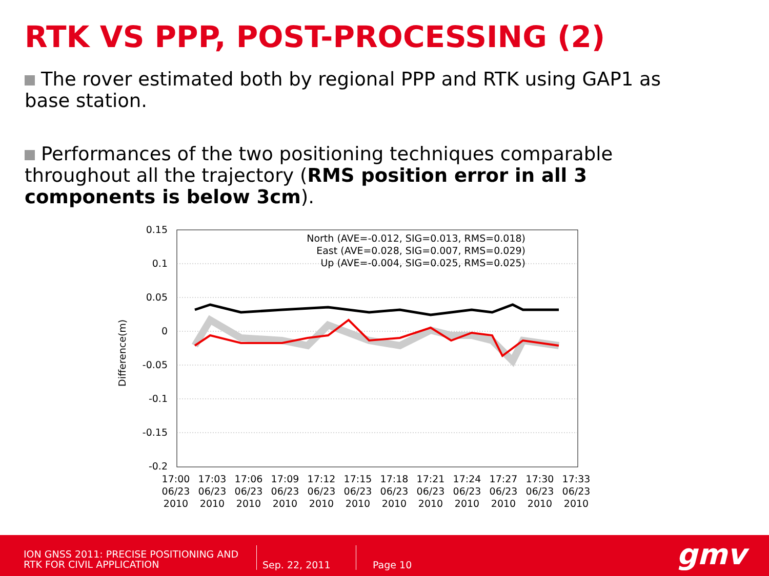RTK VS PPP, POST-PROCESSING (2)
The rover estimated both by regional PPP and RTK using GAP1 as base station.
Performances of the two positioning techniques comparable throughout all the trajectory (RMS position error in all 3 components is below 3cm).
0.15
0.1
0.05
0
-0.05
-0.1
-0.15
-0.2
Difference(m)
North (AVE=-0.012, SIG=0.013, RMS=0.018)
East (AVE=0.028, SIG=0.007, RMS=0.029)
Up (AVE=-0.004, SIG=0.025, RMS=0.025)
17:00
17:03
17:06
17:09
17:12
17:15
17:18
17:21
17:24
17:27
17:30
17:33
06/23
06/23
06/23
06/23
06/23
06/23
06/23
06/23
06/23
06/23
06/23
06/23
2010
2010
2010
2010
2010
2010
2010
2010
2010
2010
2010
2010
ION GNSS 2011: PRECISE POSITIONING AND
RTK FOR CIVIL APPLICATION
Sep. 22, 2011 Page 10 gmv